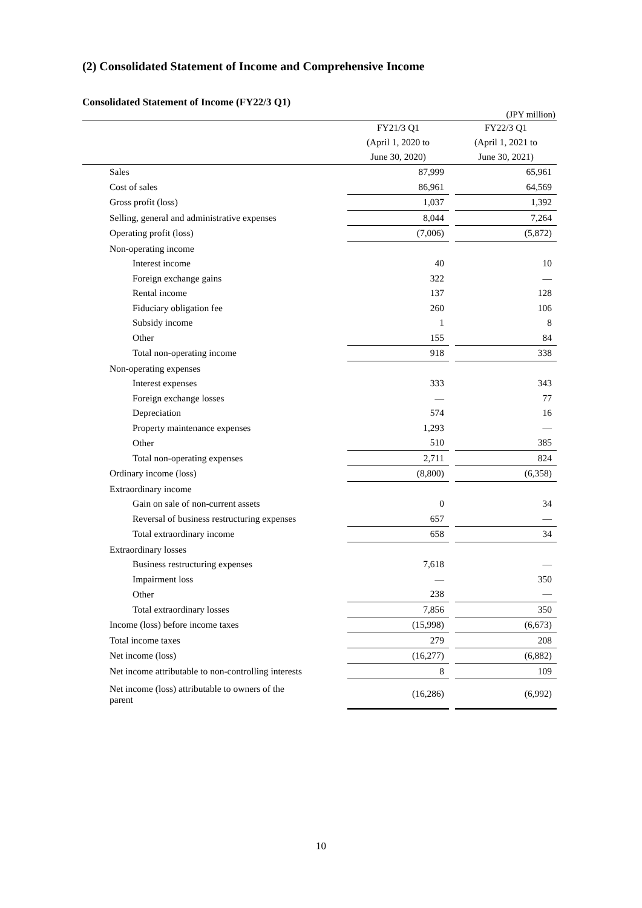(2) Consolidated Statement of Income and Comprehensive Income
Consolidated Statement of Income (FY22/3 Q1)
(JPY million)
| | FY21/3 Q1 (April 1, 2020 to June 30, 2020) | | FY22/3 Q1 (April 1, 2021 to June 30, 2021) |
| --- | --- | --- | --- |
| Sales | 87,999 | | 65,961 |
| Cost of sales | 86,961 | | 64,569 |
| Gross profit (loss) | 1,037 | | 1,392 |
| Selling, general and administrative expenses | 8,044 | | 7,264 |
| Operating profit (loss) | (7,006) | | (5,872) |
| Non-operating income | | | |
| Interest income | 40 | | 10 |
| Foreign exchange gains | 322 | | — |
| Rental income | 137 | | 128 |
| Fiduciary obligation fee | 260 | | 106 |
| Subsidy income | 1 | | 8 |
| Other | 155 | | 84 |
| Total non-operating income | 918 | | 338 |
| Non-operating expenses | | | |
| Interest expenses | 333 | | 343 |
| Foreign exchange losses | — | | 77 |
| Depreciation | 574 | | 16 |
| Property maintenance expenses | 1,293 | | — |
| Other | 510 | | 385 |
| Total non-operating expenses | 2,711 | | 824 |
| Ordinary income (loss) | (8,800) | | (6,358) |
| Extraordinary income | | | |
| Gain on sale of non-current assets | 0 | | 34 |
| Reversal of business restructuring expenses | 657 | | — |
| Total extraordinary income | 658 | | 34 |
| Extraordinary losses | | | |
| Business restructuring expenses | 7,618 | | — |
| Impairment loss | — | | 350 |
| Other | 238 | | — |
| Total extraordinary losses | 7,856 | | 350 |
| Income (loss) before income taxes | (15,998) | | (6,673) |
| Total income taxes | 279 | | 208 |
| Net income (loss) | (16,277) | | (6,882) |
| Net income attributable to non-controlling interests | 8 | | 109 |
| Net income (loss) attributable to owners of the parent | (16,286) | | (6,992) |
10